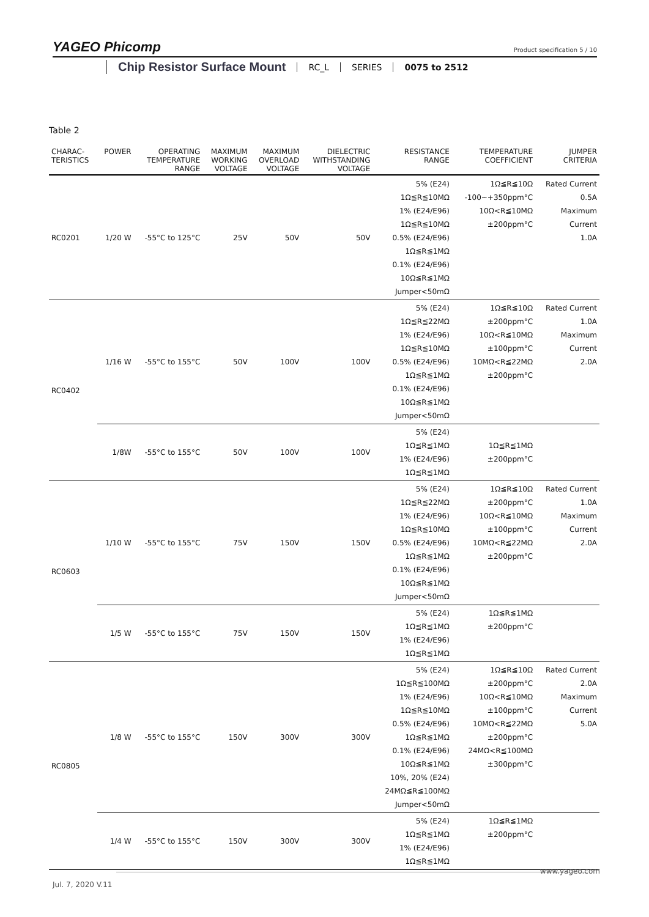YAGEO Phicomp
Product specification 5 / 10
Chip Resistor Surface Mount RC_L SERIES 0075 to 2512
Table 2
| CHARAC- TERISTICS | POWER | OPERATING TEMPERATURE RANGE | MAXIMUM WORKING VOLTAGE | MAXIMUM OVERLOAD VOLTAGE | DIELECTRIC WITHSTANDING VOLTAGE | RESISTANCE RANGE | TEMPERATURE COEFFICIENT | JUMPER CRITERIA |
| --- | --- | --- | --- | --- | --- | --- | --- | --- |
| RC0201 | 1/20 W | -55°C to 125°C | 25V | 50V | 50V | 5% (E24) 1Ω≦R≦10MΩ 1% (E24/E96) 1Ω≦R≦10MΩ 0.5% (E24/E96) 1Ω≦R≦1MΩ 0.1% (E24/E96) 10Ω≦R≦1MΩ Jumper<50mΩ | 1Ω≦R≦10Ω -100~+350ppm°C 10Ω<R≦10MΩ ±200ppm°C | Rated Current 0.5A Maximum Current 1.0A |
| RC0402 | 1/16 W | -55°C to 155°C | 50V | 100V | 100V | 5% (E24) 1Ω≦R≦22MΩ 1% (E24/E96) 1Ω≦R≦10MΩ 0.5% (E24/E96) 1Ω≦R≦1MΩ 0.1% (E24/E96) 10Ω≦R≦1MΩ Jumper<50mΩ | 1Ω≦R≦10Ω ±200ppm°C 10Ω<R≦10MΩ ±100ppm°C 10MΩ<R≦22MΩ ±200ppm°C | Rated Current 1.0A Maximum Current 2.0A |
| | 1/8W | -55°C to 155°C | 50V | 100V | 100V | 5% (E24) 1Ω≦R≦1MΩ 1% (E24/E96) 1Ω≦R≦1MΩ | 1Ω≦R≦1MΩ ±200ppm°C | |
| RC0603 | 1/10 W | -55°C to 155°C | 75V | 150V | 150V | 5% (E24) 1Ω≦R≦22MΩ 1% (E24/E96) 1Ω≦R≦10MΩ 0.5% (E24/E96) 1Ω≦R≦1MΩ 0.1% (E24/E96) 10Ω≦R≦1MΩ Jumper<50mΩ | 1Ω≦R≦10Ω ±200ppm°C 10Ω<R≦10MΩ ±100ppm°C 10MΩ<R≦22MΩ ±200ppm°C | Rated Current 1.0A Maximum Current 2.0A |
| | 1/5 W | -55°C to 155°C | 75V | 150V | 150V | 5% (E24) 1Ω≦R≦1MΩ 1% (E24/E96) 1Ω≦R≦1MΩ | 1Ω≦R≦1MΩ ±200ppm°C | |
| RC0805 | 1/8 W | -55°C to 155°C | 150V | 300V | 300V | 5% (E24) 1Ω≦R≦100MΩ 1% (E24/E96) 1Ω≦R≦10MΩ 0.5% (E24/E96) 1Ω≦R≦1MΩ 0.1% (E24/E96) 10Ω≦R≦1MΩ 10%, 20% (E24) 24MΩ≦R≦100MΩ Jumper<50mΩ | 1Ω≦R≦10Ω ±200ppm°C 10Ω<R≦10MΩ ±100ppm°C 10MΩ<R≦22MΩ ±200ppm°C 24MΩ<R≦100MΩ ±300ppm°C | Rated Current 2.0A Maximum Current 5.0A |
| | 1/4 W | -55°C to 155°C | 150V | 300V | 300V | 5% (E24) 1Ω≦R≦1MΩ 1% (E24/E96) 1Ω≦R≦1MΩ | 1Ω≦R≦1MΩ ±200ppm°C | |
www.yageo.com
Jul. 7, 2020 V.11